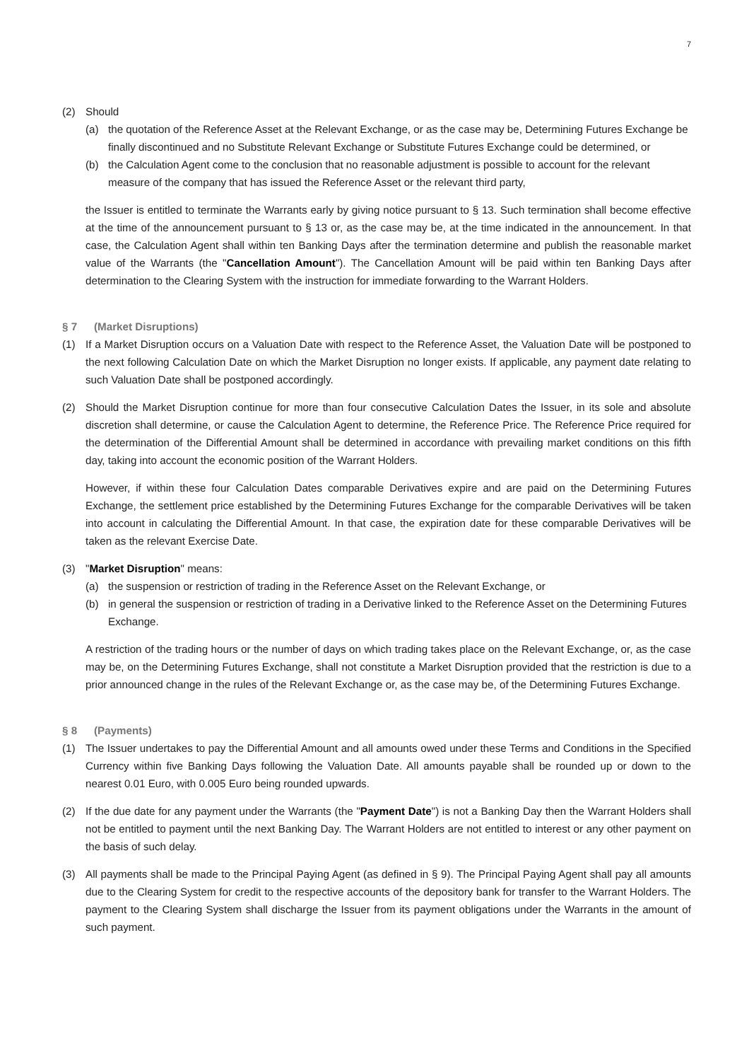7
(2) Should
(a) the quotation of the Reference Asset at the Relevant Exchange, or as the case may be, Determining Futures Exchange be finally discontinued and no Substitute Relevant Exchange or Substitute Futures Exchange could be determined, or
(b) the Calculation Agent come to the conclusion that no reasonable adjustment is possible to account for the relevant measure of the company that has issued the Reference Asset or the relevant third party,
the Issuer is entitled to terminate the Warrants early by giving notice pursuant to § 13. Such termination shall become effective at the time of the announcement pursuant to § 13 or, as the case may be, at the time indicated in the announcement. In that case, the Calculation Agent shall within ten Banking Days after the termination determine and publish the reasonable market value of the Warrants (the "Cancellation Amount"). The Cancellation Amount will be paid within ten Banking Days after determination to the Clearing System with the instruction for immediate forwarding to the Warrant Holders.
§ 7 (Market Disruptions)
(1) If a Market Disruption occurs on a Valuation Date with respect to the Reference Asset, the Valuation Date will be postponed to the next following Calculation Date on which the Market Disruption no longer exists. If applicable, any payment date relating to such Valuation Date shall be postponed accordingly.
(2) Should the Market Disruption continue for more than four consecutive Calculation Dates the Issuer, in its sole and absolute discretion shall determine, or cause the Calculation Agent to determine, the Reference Price. The Reference Price required for the determination of the Differential Amount shall be determined in accordance with prevailing market conditions on this fifth day, taking into account the economic position of the Warrant Holders.
However, if within these four Calculation Dates comparable Derivatives expire and are paid on the Determining Futures Exchange, the settlement price established by the Determining Futures Exchange for the comparable Derivatives will be taken into account in calculating the Differential Amount. In that case, the expiration date for these comparable Derivatives will be taken as the relevant Exercise Date.
(3) "Market Disruption" means:
(a) the suspension or restriction of trading in the Reference Asset on the Relevant Exchange, or
(b) in general the suspension or restriction of trading in a Derivative linked to the Reference Asset on the Determining Futures Exchange.
A restriction of the trading hours or the number of days on which trading takes place on the Relevant Exchange, or, as the case may be, on the Determining Futures Exchange, shall not constitute a Market Disruption provided that the restriction is due to a prior announced change in the rules of the Relevant Exchange or, as the case may be, of the Determining Futures Exchange.
§ 8 (Payments)
(1) The Issuer undertakes to pay the Differential Amount and all amounts owed under these Terms and Conditions in the Specified Currency within five Banking Days following the Valuation Date. All amounts payable shall be rounded up or down to the nearest 0.01 Euro, with 0.005 Euro being rounded upwards.
(2) If the due date for any payment under the Warrants (the "Payment Date") is not a Banking Day then the Warrant Holders shall not be entitled to payment until the next Banking Day. The Warrant Holders are not entitled to interest or any other payment on the basis of such delay.
(3) All payments shall be made to the Principal Paying Agent (as defined in § 9). The Principal Paying Agent shall pay all amounts due to the Clearing System for credit to the respective accounts of the depository bank for transfer to the Warrant Holders. The payment to the Clearing System shall discharge the Issuer from its payment obligations under the Warrants in the amount of such payment.